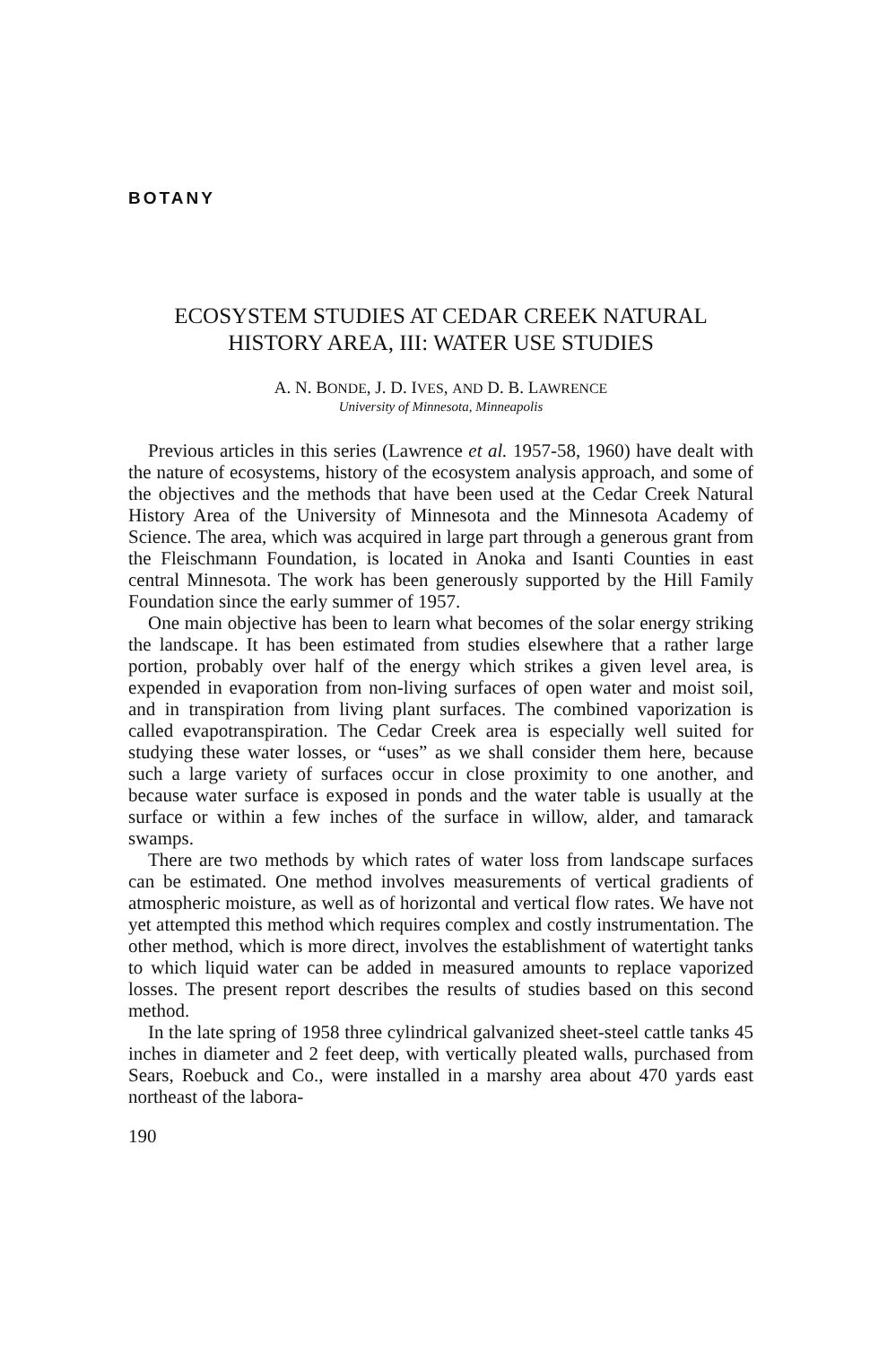BOTANY
ECOSYSTEM STUDIES AT CEDAR CREEK NATURAL HISTORY AREA, III: WATER USE STUDIES
A. N. BONDE, J. D. IVES, AND D. B. LAWRENCE
University of Minnesota, Minneapolis
Previous articles in this series (Lawrence et al. 1957-58, 1960) have dealt with the nature of ecosystems, history of the ecosystem analysis approach, and some of the objectives and the methods that have been used at the Cedar Creek Natural History Area of the University of Minnesota and the Minnesota Academy of Science. The area, which was acquired in large part through a generous grant from the Fleischmann Foundation, is located in Anoka and Isanti Counties in east central Minnesota. The work has been generously supported by the Hill Family Foundation since the early summer of 1957.
One main objective has been to learn what becomes of the solar energy striking the landscape. It has been estimated from studies elsewhere that a rather large portion, probably over half of the energy which strikes a given level area, is expended in evaporation from non-living surfaces of open water and moist soil, and in transpiration from living plant surfaces. The combined vaporization is called evapotranspiration. The Cedar Creek area is especially well suited for studying these water losses, or “uses” as we shall consider them here, because such a large variety of surfaces occur in close proximity to one another, and because water surface is exposed in ponds and the water table is usually at the surface or within a few inches of the surface in willow, alder, and tamarack swamps.
There are two methods by which rates of water loss from landscape surfaces can be estimated. One method involves measurements of vertical gradients of atmospheric moisture, as well as of horizontal and vertical flow rates. We have not yet attempted this method which requires complex and costly instrumentation. The other method, which is more direct, involves the establishment of watertight tanks to which liquid water can be added in measured amounts to replace vaporized losses. The present report describes the results of studies based on this second method.
In the late spring of 1958 three cylindrical galvanized sheet-steel cattle tanks 45 inches in diameter and 2 feet deep, with vertically pleated walls, purchased from Sears, Roebuck and Co., were installed in a marshy area about 470 yards east northeast of the labora-
190